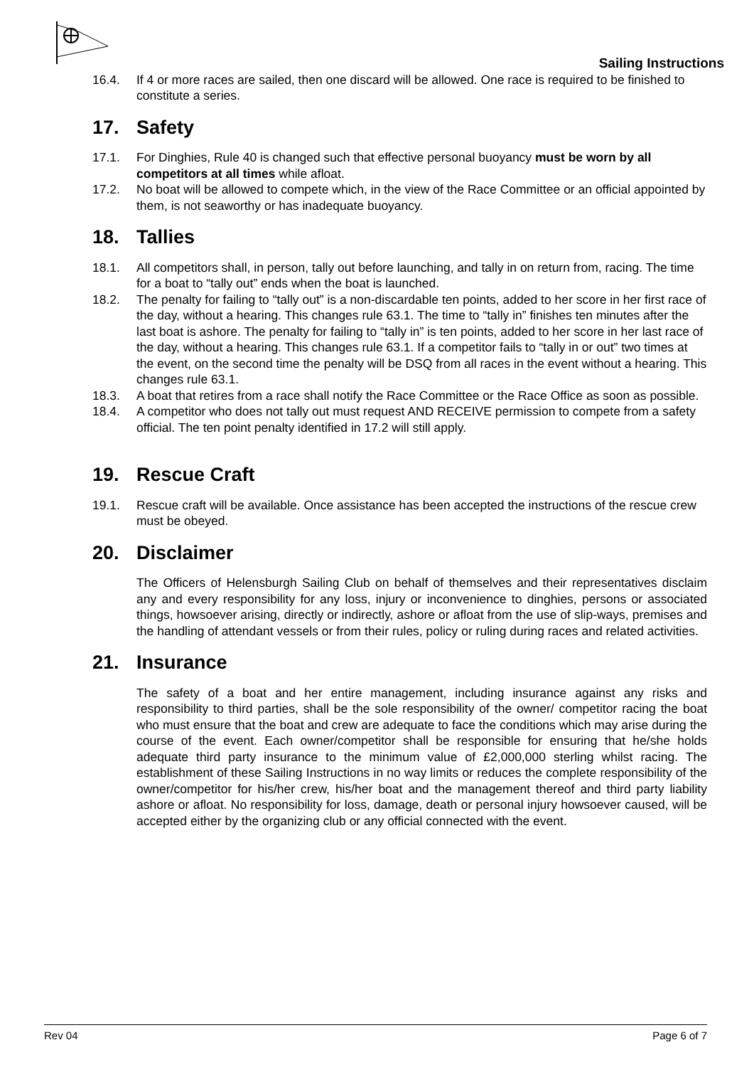Sailing Instructions
16.4. If 4 or more races are sailed, then one discard will be allowed. One race is required to be finished to constitute a series.
17. Safety
17.1. For Dinghies, Rule 40 is changed such that effective personal buoyancy must be worn by all competitors at all times while afloat.
17.2. No boat will be allowed to compete which, in the view of the Race Committee or an official appointed by them, is not seaworthy or has inadequate buoyancy.
18. Tallies
18.1. All competitors shall, in person, tally out before launching, and tally in on return from, racing. The time for a boat to “tally out” ends when the boat is launched.
18.2. The penalty for failing to “tally out” is a non-discardable ten points, added to her score in her first race of the day, without a hearing. This changes rule 63.1. The time to “tally in” finishes ten minutes after the last boat is ashore. The penalty for failing to “tally in” is ten points, added to her score in her last race of the day, without a hearing. This changes rule 63.1. If a competitor fails to “tally in or out” two times at the event, on the second time the penalty will be DSQ from all races in the event without a hearing. This changes rule 63.1.
18.3. A boat that retires from a race shall notify the Race Committee or the Race Office as soon as possible.
18.4. A competitor who does not tally out must request AND RECEIVE permission to compete from a safety official. The ten point penalty identified in 17.2 will still apply.
19. Rescue Craft
19.1. Rescue craft will be available. Once assistance has been accepted the instructions of the rescue crew must be obeyed.
20. Disclaimer
The Officers of Helensburgh Sailing Club on behalf of themselves and their representatives disclaim any and every responsibility for any loss, injury or inconvenience to dinghies, persons or associated things, howsoever arising, directly or indirectly, ashore or afloat from the use of slip-ways, premises and the handling of attendant vessels or from their rules, policy or ruling during races and related activities.
21. Insurance
The safety of a boat and her entire management, including insurance against any risks and responsibility to third parties, shall be the sole responsibility of the owner/ competitor racing the boat who must ensure that the boat and crew are adequate to face the conditions which may arise during the course of the event. Each owner/competitor shall be responsible for ensuring that he/she holds adequate third party insurance to the minimum value of £2,000,000 sterling whilst racing. The establishment of these Sailing Instructions in no way limits or reduces the complete responsibility of the owner/competitor for his/her crew, his/her boat and the management thereof and third party liability ashore or afloat. No responsibility for loss, damage, death or personal injury howsoever caused, will be accepted either by the organizing club or any official connected with the event.
Rev 04 Page 6 of 7